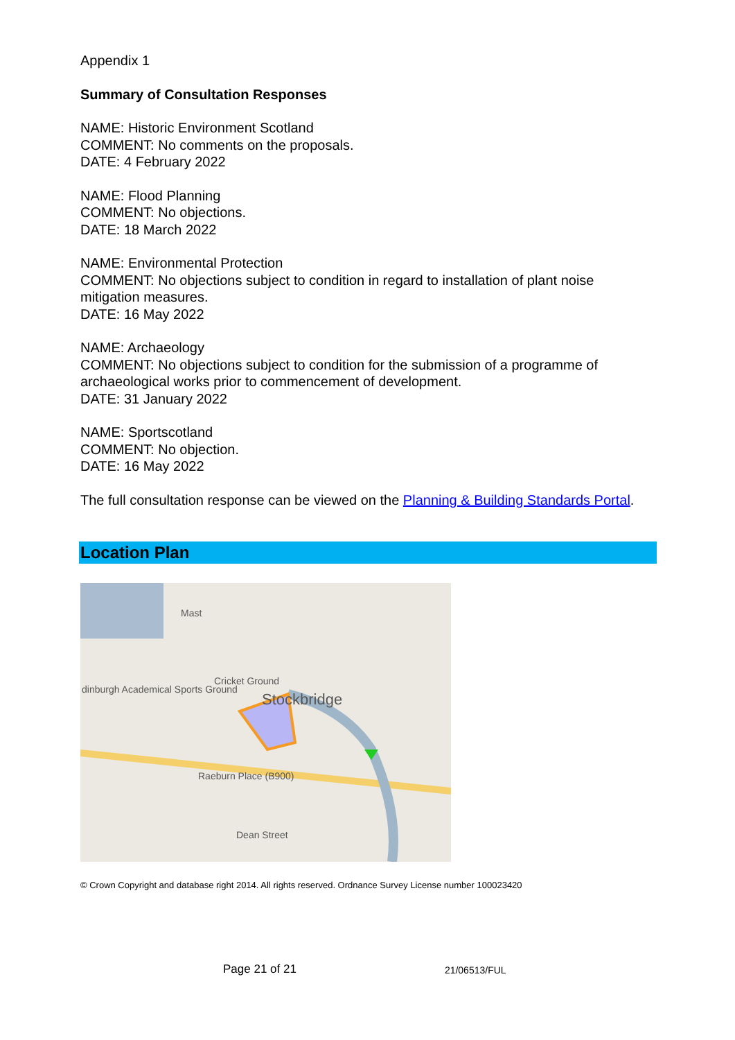Appendix 1
Summary of Consultation Responses
NAME: Historic Environment Scotland
COMMENT: No comments on the proposals.
DATE: 4 February 2022
NAME: Flood Planning
COMMENT: No objections.
DATE: 18 March 2022
NAME: Environmental Protection
COMMENT: No objections subject to condition in regard to installation of plant noise mitigation measures.
DATE: 16 May 2022
NAME: Archaeology
COMMENT: No objections subject to condition for the submission of a programme of archaeological works prior to commencement of development.
DATE: 31 January 2022
NAME: Sportscotland
COMMENT: No objection.
DATE: 16 May 2022
The full consultation response can be viewed on the Planning & Building Standards Portal.
Location Plan
Mast
dinburgh Academical Sports Ground
Cricket Ground
Stockbridge
Raeburn Place (B900)
Dean Street
© Crown Copyright and database right 2014. All rights reserved. Ordnance Survey License number 100023420
Page 21 of 21 21/06513/FUL